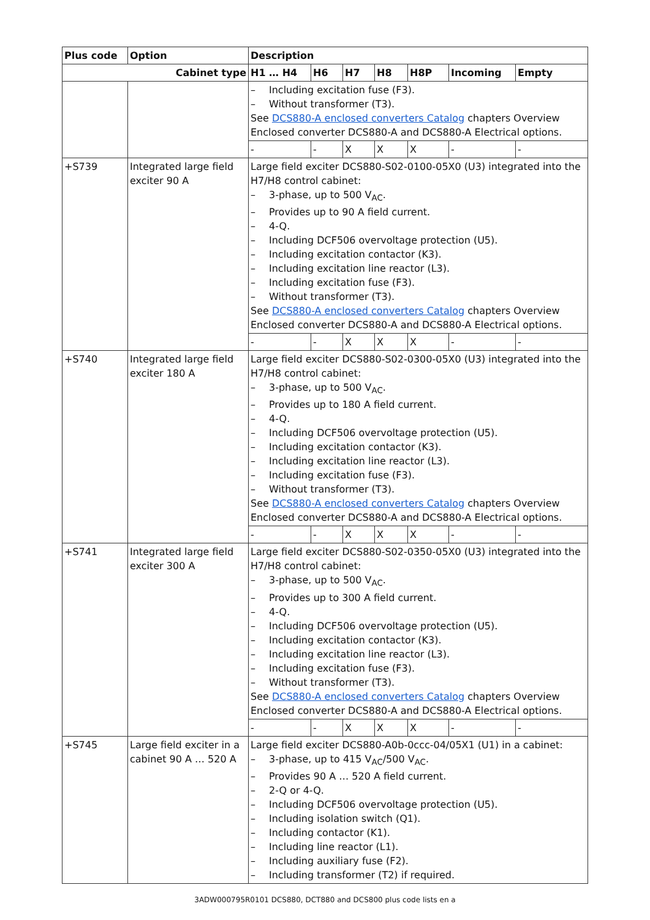| Plus code | Option | Description | | | | | | |
| --- | --- | --- | --- | --- | --- | --- | --- | --- |
| Cabinet type | | H1 … H4 | H6 | H7 | H8 | H8P | Incoming | Empty |
| | | – Including excitation fuse (F3). – Without transformer (T3). See DCS880-A enclosed converters Catalog chapters Overview Enclosed converter DCS880-A and DCS880-A Electrical options. | | | | | | |
| | | - | - | X | X | X | - | - |
| +S739 | Integrated large field exciter 90 A | Large field exciter DCS880-S02-0100-05X0 (U3) integrated into the H7/H8 control cabinet: – 3-phase, up to 500 V<sub>AC</sub>. – Provides up to 90 A field current. – 4-Q. – Including DCF506 overvoltage protection (U5). – Including excitation contactor (K3). – Including excitation line reactor (L3). – Including excitation fuse (F3). – Without transformer (T3). See DCS880-A enclosed converters Catalog chapters Overview Enclosed converter DCS880-A and DCS880-A Electrical options. | | | | | | |
| | | - | - | X | X | X | - | - |
| +S740 | Integrated large field exciter 180 A | Large field exciter DCS880-S02-0300-05X0 (U3) integrated into the H7/H8 control cabinet: – 3-phase, up to 500 V<sub>AC</sub>. – Provides up to 180 A field current. – 4-Q. – Including DCF506 overvoltage protection (U5). – Including excitation contactor (K3). – Including excitation line reactor (L3). – Including excitation fuse (F3). – Without transformer (T3). See DCS880-A enclosed converters Catalog chapters Overview Enclosed converter DCS880-A and DCS880-A Electrical options. | | | | | | |
| | | - | - | X | X | X | - | - |
| +S741 | Integrated large field exciter 300 A | Large field exciter DCS880-S02-0350-05X0 (U3) integrated into the H7/H8 control cabinet: – 3-phase, up to 500 V<sub>AC</sub>. – Provides up to 300 A field current. – 4-Q. – Including DCF506 overvoltage protection (U5). – Including excitation contactor (K3). – Including excitation line reactor (L3). – Including excitation fuse (F3). – Without transformer (T3). See DCS880-A enclosed converters Catalog chapters Overview Enclosed converter DCS880-A and DCS880-A Electrical options. | | | | | | |
| | | - | - | X | X | X | - | - |
| +S745 | Large field exciter in a cabinet 90 A … 520 A | Large field exciter DCS880-A0b-0ccc-04/05X1 (U1) in a cabinet: – 3-phase, up to 415 V<sub>AC</sub>/500 V<sub>AC</sub>. – Provides 90 A … 520 A field current. – 2-Q or 4-Q. – Including DCF506 overvoltage protection (U5). – Including isolation switch (Q1). – Including contactor (K1). – Including line reactor (L1). – Including auxiliary fuse (F2). – Including transformer (T2) if required. | | | | | | |
3ADW000795R0101 DCS880, DCT880 and DCS800 plus code lists en a